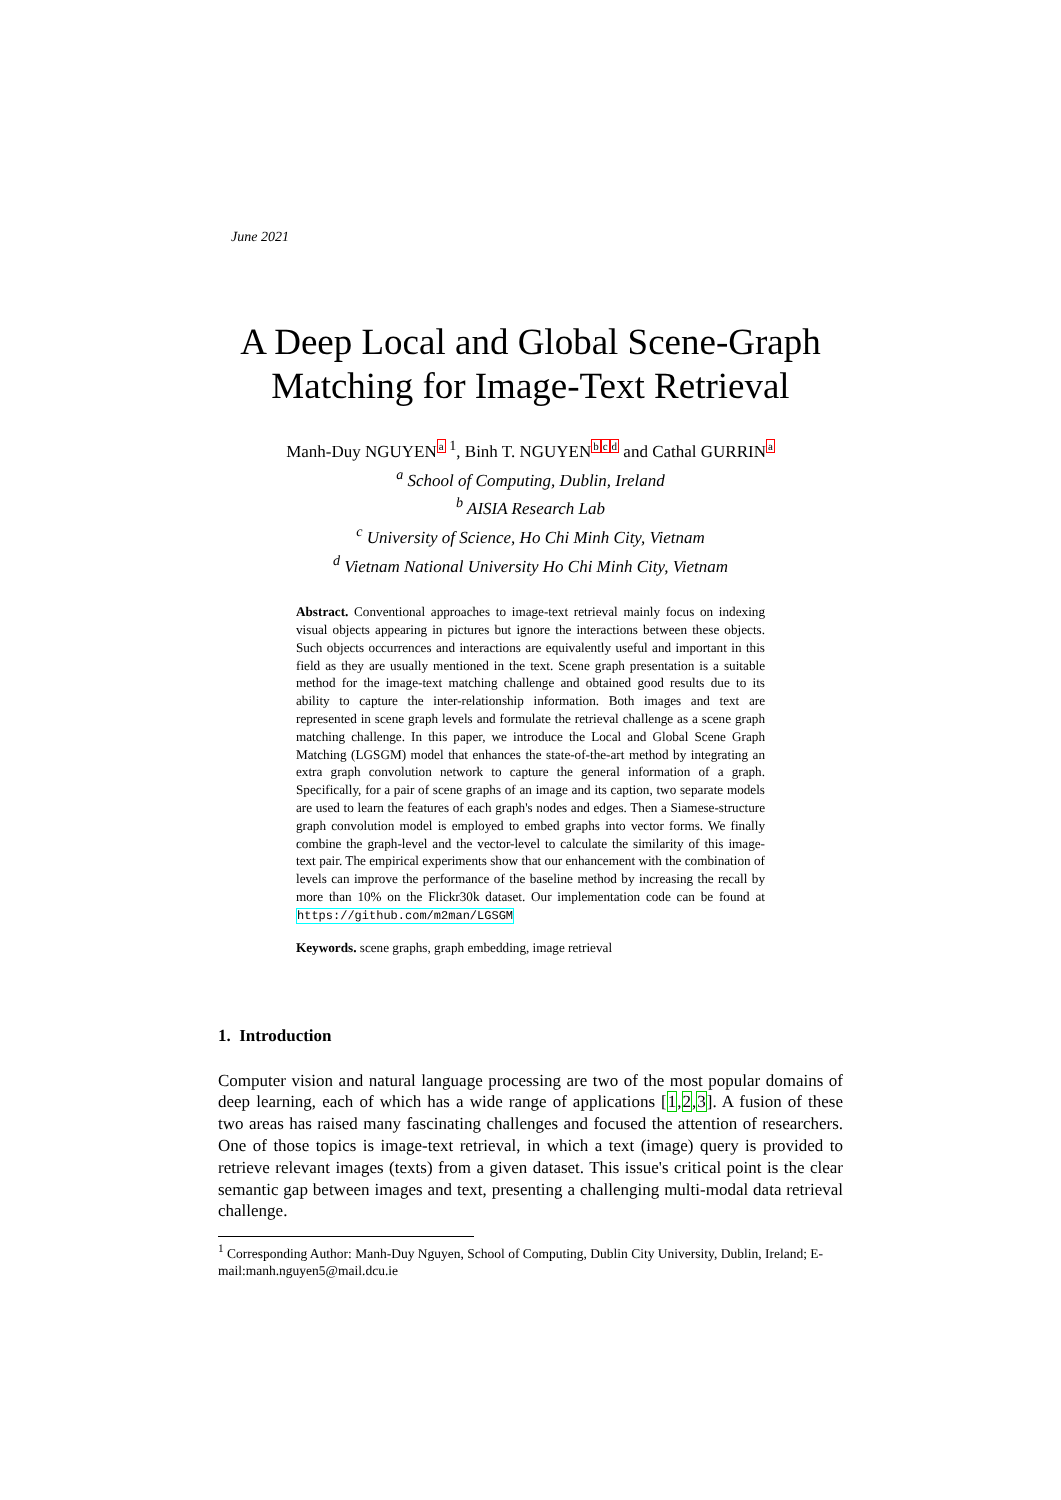June 2021
A Deep Local and Global Scene-Graph Matching for Image-Text Retrieval
Manh-Duy NGUYEN<sup>a 1</sup>, Binh T. NGUYEN<sup>bcd</sup> and Cathal GURRIN<sup>a</sup>
<sup>a</sup> School of Computing, Dublin, Ireland
<sup>b</sup> AISIA Research Lab
<sup>c</sup> University of Science, Ho Chi Minh City, Vietnam
<sup>d</sup> Vietnam National University Ho Chi Minh City, Vietnam
Abstract. Conventional approaches to image-text retrieval mainly focus on indexing visual objects appearing in pictures but ignore the interactions between these objects. Such objects occurrences and interactions are equivalently useful and important in this field as they are usually mentioned in the text. Scene graph presentation is a suitable method for the image-text matching challenge and obtained good results due to its ability to capture the inter-relationship information. Both images and text are represented in scene graph levels and formulate the retrieval challenge as a scene graph matching challenge. In this paper, we introduce the Local and Global Scene Graph Matching (LGSGM) model that enhances the state-of-the-art method by integrating an extra graph convolution network to capture the general information of a graph. Specifically, for a pair of scene graphs of an image and its caption, two separate models are used to learn the features of each graph's nodes and edges. Then a Siamese-structure graph convolution model is employed to embed graphs into vector forms. We finally combine the graph-level and the vector-level to calculate the similarity of this image-text pair. The empirical experiments show that our enhancement with the combination of levels can improve the performance of the baseline method by increasing the recall by more than 10% on the Flickr30k dataset. Our implementation code can be found at https://github.com/m2man/LGSGM
Keywords. scene graphs, graph embedding, image retrieval
1. Introduction
Computer vision and natural language processing are two of the most popular domains of deep learning, each of which has a wide range of applications [1,2,3]. A fusion of these two areas has raised many fascinating challenges and focused the attention of researchers. One of those topics is image-text retrieval, in which a text (image) query is provided to retrieve relevant images (texts) from a given dataset. This issue's critical point is the clear semantic gap between images and text, presenting a challenging multi-modal data retrieval challenge.
<sup>1</sup> Corresponding Author: Manh-Duy Nguyen, School of Computing, Dublin City University, Dublin, Ireland; E-mail:manh.nguyen5@mail.dcu.ie